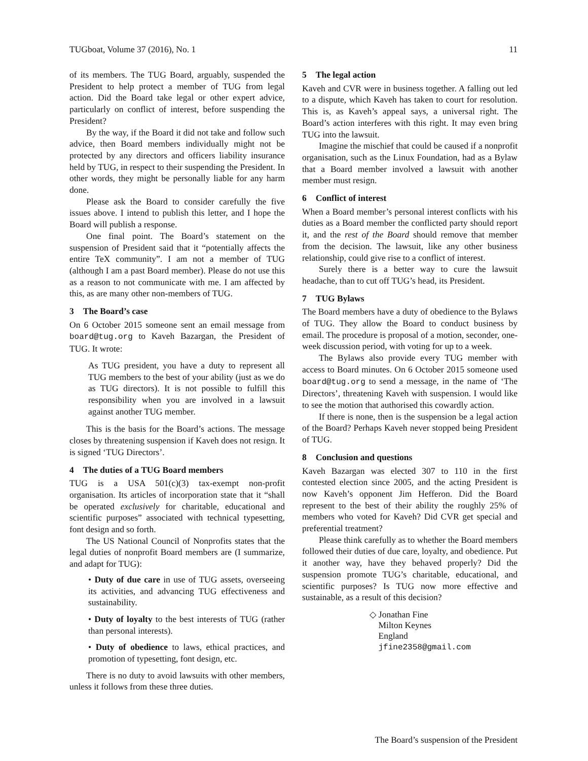TUGboat, Volume 37 (2016), No. 1 11
of its members. The TUG Board, arguably, suspended the President to help protect a member of TUG from legal action. Did the Board take legal or other expert advice, particularly on conflict of interest, before suspending the President?
By the way, if the Board it did not take and follow such advice, then Board members individually might not be protected by any directors and officers liability insurance held by TUG, in respect to their suspending the President. In other words, they might be personally liable for any harm done.
Please ask the Board to consider carefully the five issues above. I intend to publish this letter, and I hope the Board will publish a response.
One final point. The Board’s statement on the suspension of President said that it “potentially affects the entire TeX community”. I am not a member of TUG (although I am a past Board member). Please do not use this as a reason to not communicate with me. I am affected by this, as are many other non-members of TUG.
3 The Board’s case
On 6 October 2015 someone sent an email message from board@tug.org to Kaveh Bazargan, the President of TUG. It wrote:
As TUG president, you have a duty to represent all TUG members to the best of your ability (just as we do as TUG directors). It is not possible to fulfill this responsibility when you are involved in a lawsuit against another TUG member.
This is the basis for the Board’s actions. The message closes by threatening suspension if Kaveh does not resign. It is signed ‘TUG Directors’.
4 The duties of a TUG Board members
TUG is a USA 501(c)(3) tax-exempt non-profit organisation. Its articles of incorporation state that it “shall be operated exclusively for charitable, educational and scientific purposes” associated with technical typesetting, font design and so forth.
The US National Council of Nonprofits states that the legal duties of nonprofit Board members are (I summarize, and adapt for TUG):
• Duty of due care in use of TUG assets, overseeing its activities, and advancing TUG effectiveness and sustainability.
• Duty of loyalty to the best interests of TUG (rather than personal interests).
• Duty of obedience to laws, ethical practices, and promotion of typesetting, font design, etc.
There is no duty to avoid lawsuits with other members, unless it follows from these three duties.
5 The legal action
Kaveh and CVR were in business together. A falling out led to a dispute, which Kaveh has taken to court for resolution. This is, as Kaveh’s appeal says, a universal right. The Board’s action interferes with this right. It may even bring TUG into the lawsuit.
Imagine the mischief that could be caused if a nonprofit organisation, such as the Linux Foundation, had as a Bylaw that a Board member involved a lawsuit with another member must resign.
6 Conflict of interest
When a Board member’s personal interest conflicts with his duties as a Board member the conflicted party should report it, and the rest of the Board should remove that member from the decision. The lawsuit, like any other business relationship, could give rise to a conflict of interest.
Surely there is a better way to cure the lawsuit headache, than to cut off TUG’s head, its President.
7 TUG Bylaws
The Board members have a duty of obedience to the Bylaws of TUG. They allow the Board to conduct business by email. The procedure is proposal of a motion, seconder, one-week discussion period, with voting for up to a week.
The Bylaws also provide every TUG member with access to Board minutes. On 6 October 2015 someone used board@tug.org to send a message, in the name of ‘The Directors’, threatening Kaveh with suspension. I would like to see the motion that authorised this cowardly action.
If there is none, then is the suspension be a legal action of the Board? Perhaps Kaveh never stopped being President of TUG.
8 Conclusion and questions
Kaveh Bazargan was elected 307 to 110 in the first contested election since 2005, and the acting President is now Kaveh’s opponent Jim Hefferon. Did the Board represent to the best of their ability the roughly 25% of members who voted for Kaveh? Did CVR get special and preferential treatment?
Please think carefully as to whether the Board members followed their duties of due care, loyalty, and obedience. Put it another way, have they behaved properly? Did the suspension promote TUG’s charitable, educational, and scientific purposes? Is TUG now more effective and sustainable, as a result of this decision?
◇ Jonathan Fine
Milton Keynes
England
jfine2358@gmail.com
The Board’s suspension of the President